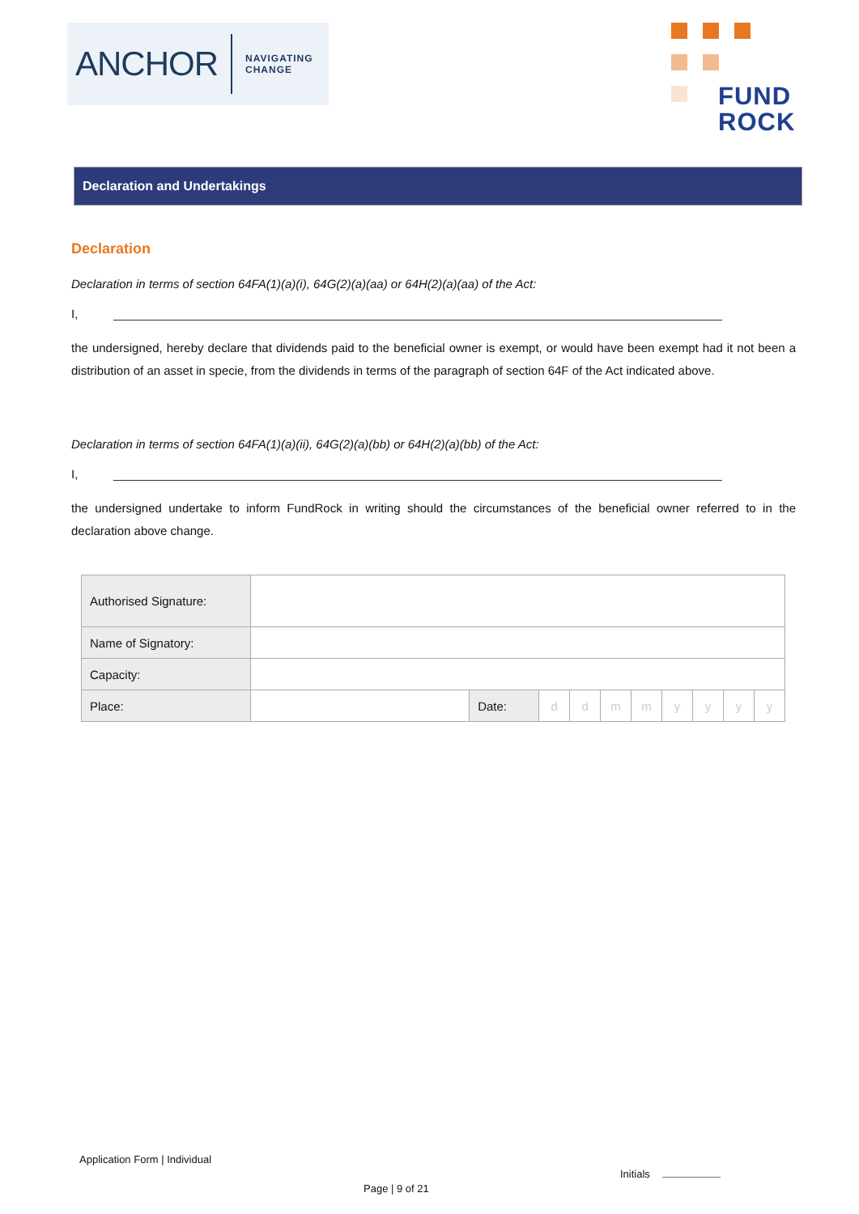ANCHOR NAVIGATING
CHANGE
FUND
ROCK
Declaration and Undertakings
Declaration
Declaration in terms of section 64FA(1)(a)(i), 64G(2)(a)(aa) or 64H(2)(a)(aa) of the Act:
I,
the undersigned, hereby declare that dividends paid to the beneficial owner is exempt, or would have been exempt had it not been a distribution of an asset in specie, from the dividends in terms of the paragraph of section 64F of the Act indicated above.
Declaration in terms of section 64FA(1)(a)(ii), 64G(2)(a)(bb) or 64H(2)(a)(bb) of the Act:
I,
the undersigned undertake to inform FundRock in writing should the circumstances of the beneficial owner referred to in the declaration above change.
| Authorised Signature: | | | | | | | | | | |
| Name of Signatory: | | | | | | | | | | |
| Capacity: | | | | | | | | | | |
| Place: | | Date: | d | d | m | m | y | y | y | y |
Application Form | Individual
Initials
Page | 9 of 21